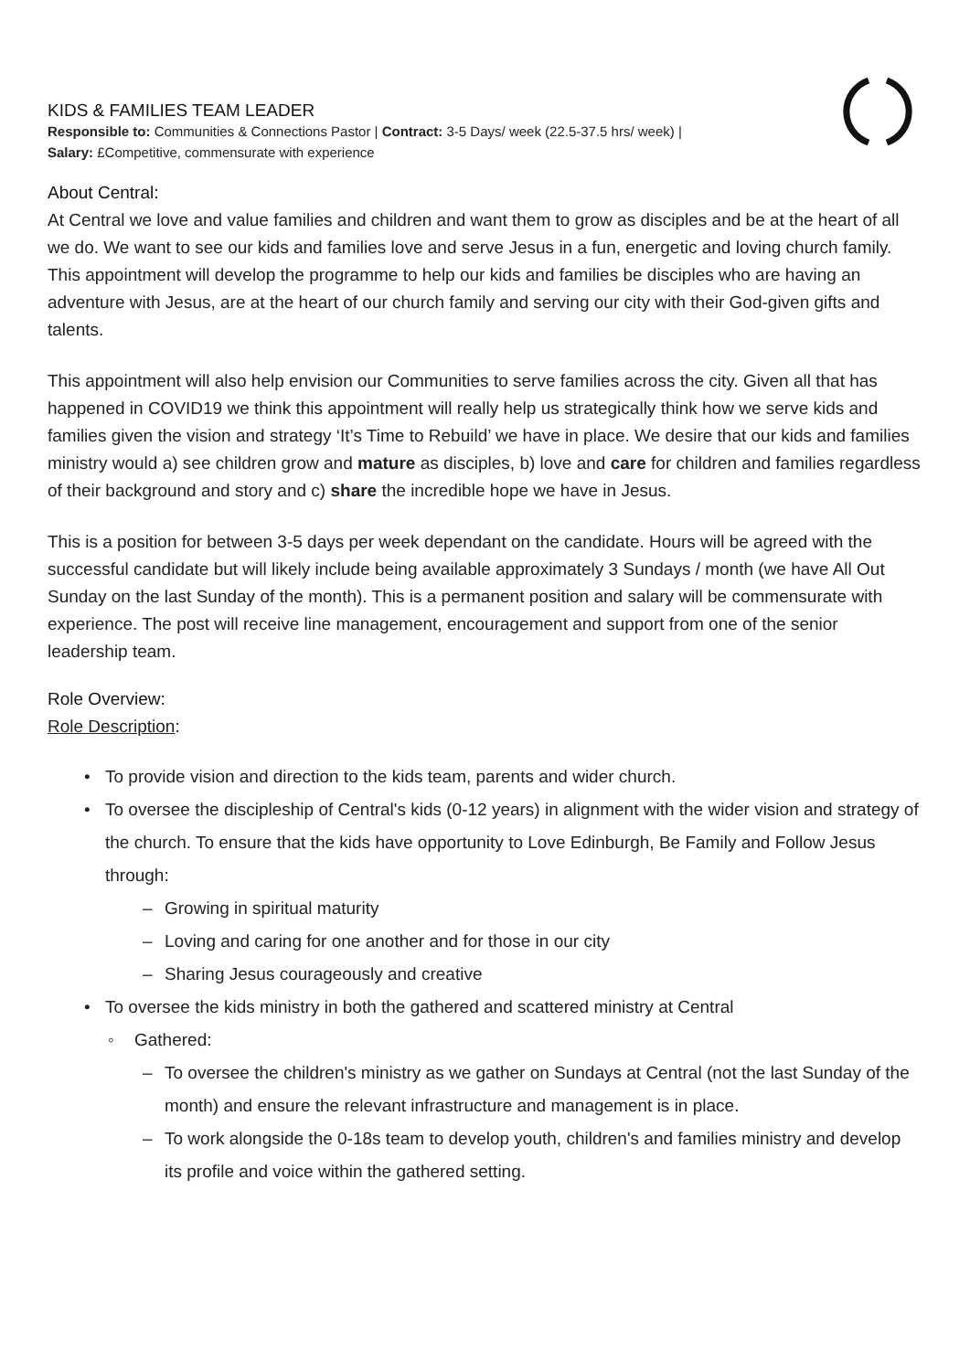KIDS & FAMILIES TEAM LEADER
Responsible to: Communities & Connections Pastor | Contract: 3-5 Days/ week (22.5-37.5 hrs/ week) |
Salary: £Competitive, commensurate with experience
About Central:
At Central we love and value families and children and want them to grow as disciples and be at the heart of all we do. We want to see our kids and families love and serve Jesus in a fun, energetic and loving church family. This appointment will develop the programme to help our kids and families be disciples who are having an adventure with Jesus, are at the heart of our church family and serving our city with their God-given gifts and talents.
This appointment will also help envision our Communities to serve families across the city. Given all that has happened in COVID19 we think this appointment will really help us strategically think how we serve kids and families given the vision and strategy ‘It’s Time to Rebuild’ we have in place. We desire that our kids and families ministry would a) see children grow and mature as disciples, b) love and care for children and families regardless of their background and story and c) share the incredible hope we have in Jesus.
This is a position for between 3-5 days per week dependant on the candidate. Hours will be agreed with the successful candidate but will likely include being available approximately 3 Sundays / month (we have All Out Sunday on the last Sunday of the month). This is a permanent position and salary will be commensurate with experience. The post will receive line management, encouragement and support from one of the senior leadership team.
Role Overview:
Role Description:
• To provide vision and direction to the kids team, parents and wider church.
• To oversee the discipleship of Central's kids (0-12 years) in alignment with the wider vision and strategy of the church. To ensure that the kids have opportunity to Love Edinburgh, Be Family and Follow Jesus through:
– Growing in spiritual maturity
– Loving and caring for one another and for those in our city
– Sharing Jesus courageously and creative
• To oversee the kids ministry in both the gathered and scattered ministry at Central
◦ Gathered:
– To oversee the children's ministry as we gather on Sundays at Central (not the last Sunday of the month) and ensure the relevant infrastructure and management is in place.
– To work alongside the 0-18s team to develop youth, children's and families ministry and develop its profile and voice within the gathered setting.